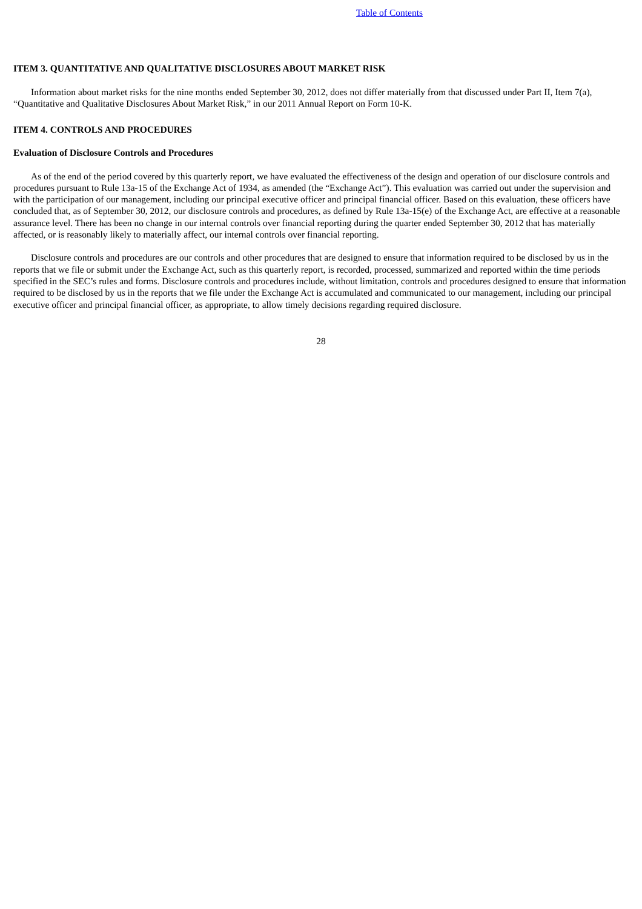Table of Contents
ITEM 3. QUANTITATIVE AND QUALITATIVE DISCLOSURES ABOUT MARKET RISK
Information about market risks for the nine months ended September 30, 2012, does not differ materially from that discussed under Part II, Item 7(a), “Quantitative and Qualitative Disclosures About Market Risk,” in our 2011 Annual Report on Form 10-K.
ITEM 4. CONTROLS AND PROCEDURES
Evaluation of Disclosure Controls and Procedures
As of the end of the period covered by this quarterly report, we have evaluated the effectiveness of the design and operation of our disclosure controls and procedures pursuant to Rule 13a-15 of the Exchange Act of 1934, as amended (the “Exchange Act”). This evaluation was carried out under the supervision and with the participation of our management, including our principal executive officer and principal financial officer. Based on this evaluation, these officers have concluded that, as of September 30, 2012, our disclosure controls and procedures, as defined by Rule 13a-15(e) of the Exchange Act, are effective at a reasonable assurance level. There has been no change in our internal controls over financial reporting during the quarter ended September 30, 2012 that has materially affected, or is reasonably likely to materially affect, our internal controls over financial reporting.
Disclosure controls and procedures are our controls and other procedures that are designed to ensure that information required to be disclosed by us in the reports that we file or submit under the Exchange Act, such as this quarterly report, is recorded, processed, summarized and reported within the time periods specified in the SEC’s rules and forms. Disclosure controls and procedures include, without limitation, controls and procedures designed to ensure that information required to be disclosed by us in the reports that we file under the Exchange Act is accumulated and communicated to our management, including our principal executive officer and principal financial officer, as appropriate, to allow timely decisions regarding required disclosure.
28